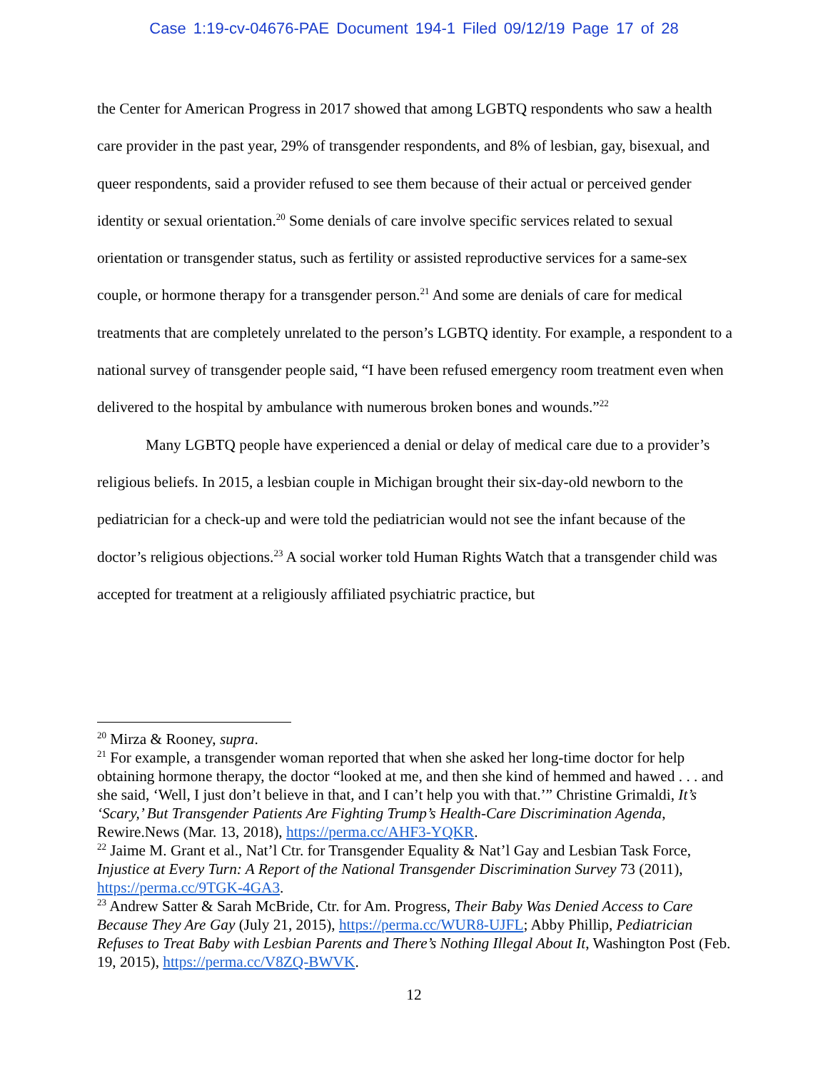Case 1:19-cv-04676-PAE Document 194-1 Filed 09/12/19 Page 17 of 28
the Center for American Progress in 2017 showed that among LGBTQ respondents who saw a health care provider in the past year, 29% of transgender respondents, and 8% of lesbian, gay, bisexual, and queer respondents, said a provider refused to see them because of their actual or perceived gender identity or sexual orientation.<sup>20</sup> Some denials of care involve specific services related to sexual orientation or transgender status, such as fertility or assisted reproductive services for a same-sex couple, or hormone therapy for a transgender person.<sup>21</sup> And some are denials of care for medical treatments that are completely unrelated to the person’s LGBTQ identity. For example, a respondent to a national survey of transgender people said, “I have been refused emergency room treatment even when delivered to the hospital by ambulance with numerous broken bones and wounds.”<sup>22</sup>
Many LGBTQ people have experienced a denial or delay of medical care due to a provider’s religious beliefs. In 2015, a lesbian couple in Michigan brought their six-day-old newborn to the pediatrician for a check-up and were told the pediatrician would not see the infant because of the doctor’s religious objections.<sup>23</sup> A social worker told Human Rights Watch that a transgender child was accepted for treatment at a religiously affiliated psychiatric practice, but
<sup>20</sup> Mirza & Rooney, supra.
<sup>21</sup> For example, a transgender woman reported that when she asked her long-time doctor for help obtaining hormone therapy, the doctor “looked at me, and then she kind of hemmed and hawed . . . and she said, ‘Well, I just don’t believe in that, and I can’t help you with that.’” Christine Grimaldi, It’s ‘Scary,’ But Transgender Patients Are Fighting Trump’s Health-Care Discrimination Agenda, Rewire.News (Mar. 13, 2018), https://perma.cc/AHF3-YQKR.
<sup>22</sup> Jaime M. Grant et al., Nat’l Ctr. for Transgender Equality & Nat’l Gay and Lesbian Task Force, Injustice at Every Turn: A Report of the National Transgender Discrimination Survey 73 (2011), https://perma.cc/9TGK-4GA3.
<sup>23</sup> Andrew Satter & Sarah McBride, Ctr. for Am. Progress, Their Baby Was Denied Access to Care Because They Are Gay (July 21, 2015), https://perma.cc/WUR8-UJFL; Abby Phillip, Pediatrician Refuses to Treat Baby with Lesbian Parents and There’s Nothing Illegal About It, Washington Post (Feb. 19, 2015), https://perma.cc/V8ZQ-BWVK.
12